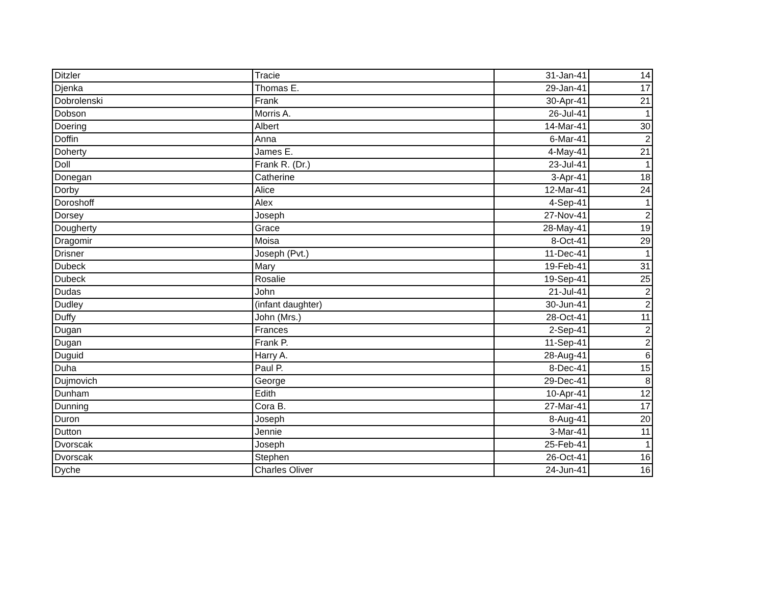| Ditzler | Tracie | 31-Jan-41 | 14 |
| Djenka | Thomas E. | 29-Jan-41 | 17 |
| Dobrolenski | Frank | 30-Apr-41 | 21 |
| Dobson | Morris A. | 26-Jul-41 | 1 |
| Doering | Albert | 14-Mar-41 | 30 |
| Doffin | Anna | 6-Mar-41 | 2 |
| Doherty | James E. | 4-May-41 | 21 |
| Doll | Frank R. (Dr.) | 23-Jul-41 | 1 |
| Donegan | Catherine | 3-Apr-41 | 18 |
| Dorby | Alice | 12-Mar-41 | 24 |
| Doroshoff | Alex | 4-Sep-41 | 1 |
| Dorsey | Joseph | 27-Nov-41 | 2 |
| Dougherty | Grace | 28-May-41 | 19 |
| Dragomir | Moisa | 8-Oct-41 | 29 |
| Drisner | Joseph (Pvt.) | 11-Dec-41 | 1 |
| Dubeck | Mary | 19-Feb-41 | 31 |
| Dubeck | Rosalie | 19-Sep-41 | 25 |
| Dudas | John | 21-Jul-41 | 2 |
| Dudley | (infant daughter) | 30-Jun-41 | 2 |
| Duffy | John (Mrs.) | 28-Oct-41 | 11 |
| Dugan | Frances | 2-Sep-41 | 2 |
| Dugan | Frank P. | 11-Sep-41 | 2 |
| Duguid | Harry A. | 28-Aug-41 | 6 |
| Duha | Paul P. | 8-Dec-41 | 15 |
| Dujmovich | George | 29-Dec-41 | 8 |
| Dunham | Edith | 10-Apr-41 | 12 |
| Dunning | Cora B. | 27-Mar-41 | 17 |
| Duron | Joseph | 8-Aug-41 | 20 |
| Dutton | Jennie | 3-Mar-41 | 11 |
| Dvorscak | Joseph | 25-Feb-41 | 1 |
| Dvorscak | Stephen | 26-Oct-41 | 16 |
| Dyche | Charles Oliver | 24-Jun-41 | 16 |